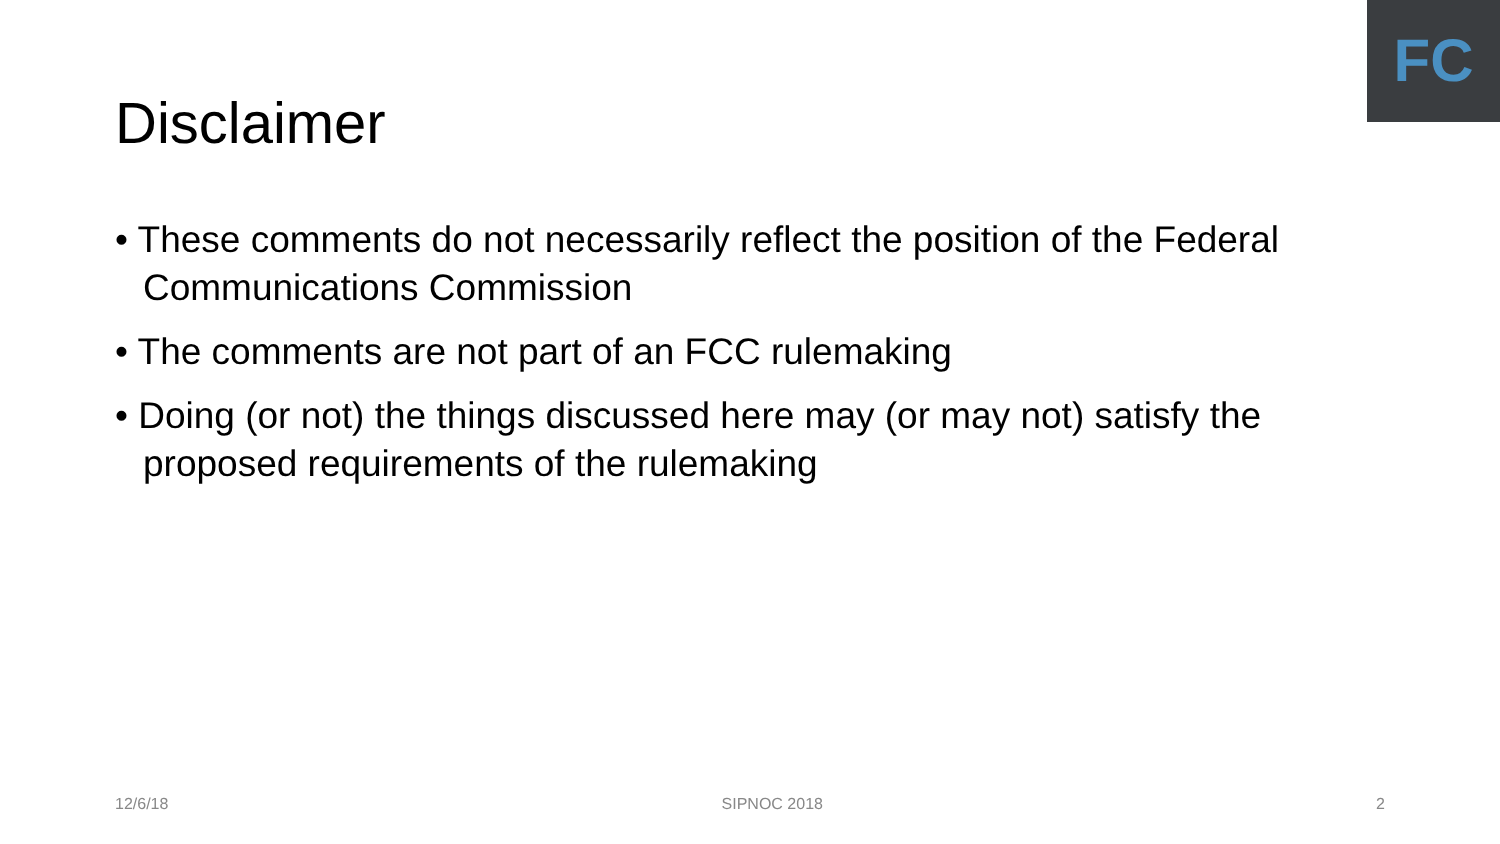FC
Disclaimer
• These comments do not necessarily reflect the position of the Federal Communications Commission
• The comments are not part of an FCC rulemaking
• Doing (or not) the things discussed here may (or may not) satisfy the proposed requirements of the rulemaking
12/6/18 SIPNOC 2018 2